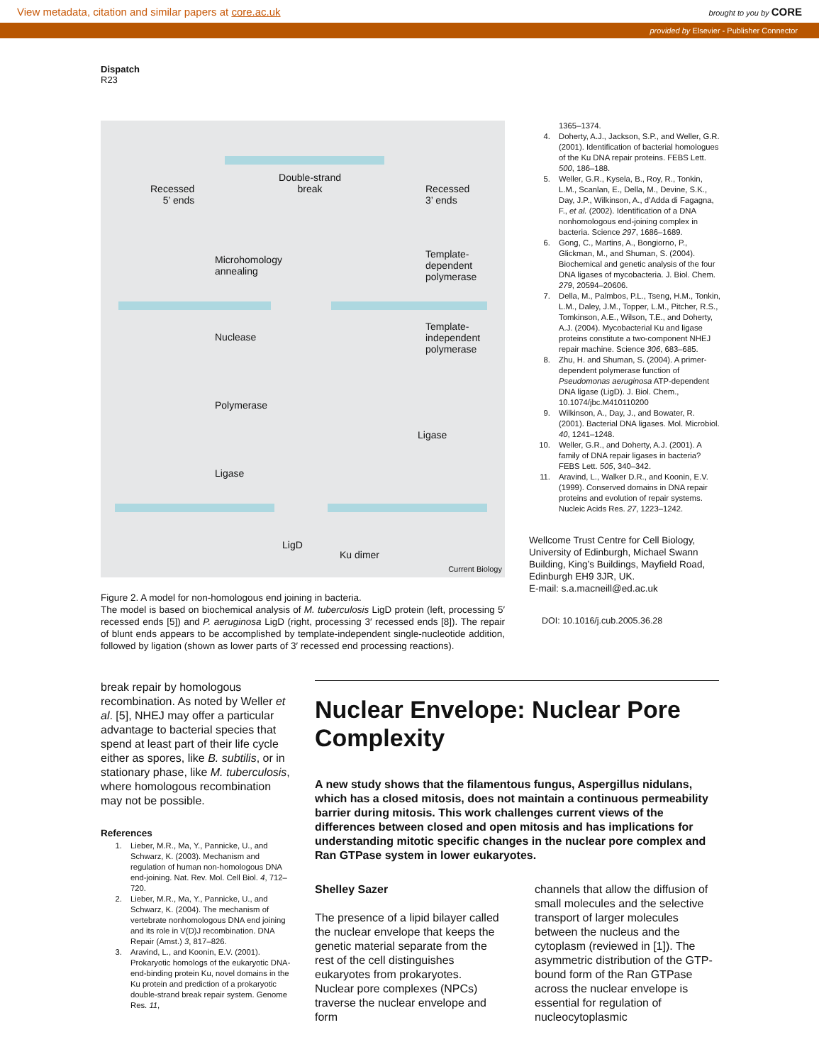View metadata, citation and similar papers at core.ac.uk brought to you by CORE
provided by Elsevier - Publisher Connector
Dispatch
R23
Double-strand break
Recessed
5’ ends
Recessed
3’ ends
Microhomology
annealing
Template-
dependent
polymerase
Nuclease
Template-
independent
polymerase
Polymerase
Ligase
Ligase
LigD
Ku dimer
Current Biology
Figure 2. A model for non-homologous end joining in bacteria.
The model is based on biochemical analysis of M. tuberculosis LigD protein (left, processing 5′ recessed ends [5]) and P. aeruginosa LigD (right, processing 3′ recessed ends [8]). The repair of blunt ends appears to be accomplished by template-independent single-nucleotide addition, followed by ligation (shown as lower parts of 3′ recessed end processing reactions).
1365–1374.
4. Doherty, A.J., Jackson, S.P., and Weller, G.R. (2001). Identification of bacterial homologues of the Ku DNA repair proteins. FEBS Lett. 500, 186–188.
5. Weller, G.R., Kysela, B., Roy, R., Tonkin, L.M., Scanlan, E., Della, M., Devine, S.K., Day, J.P., Wilkinson, A., d’Adda di Fagagna, F., et al. (2002). Identification of a DNA nonhomologous end-joining complex in bacteria. Science 297, 1686–1689.
6. Gong, C., Martins, A., Bongiorno, P., Glickman, M., and Shuman, S. (2004). Biochemical and genetic analysis of the four DNA ligases of mycobacteria. J. Biol. Chem. 279, 20594–20606.
7. Della, M., Palmbos, P.L., Tseng, H.M., Tonkin, L.M., Daley, J.M., Topper, L.M., Pitcher, R.S., Tomkinson, A.E., Wilson, T.E., and Doherty, A.J. (2004). Mycobacterial Ku and ligase proteins constitute a two-component NHEJ repair machine. Science 306, 683–685.
8. Zhu, H. and Shuman, S. (2004). A primer-dependent polymerase function of Pseudomonas aeruginosa ATP-dependent DNA ligase (LigD). J. Biol. Chem., 10.1074/jbc.M410110200
9. Wilkinson, A., Day, J., and Bowater, R. (2001). Bacterial DNA ligases. Mol. Microbiol. 40, 1241–1248.
10. Weller, G.R., and Doherty, A.J. (2001). A family of DNA repair ligases in bacteria? FEBS Lett. 505, 340–342.
11. Aravind, L., Walker D.R., and Koonin, E.V. (1999). Conserved domains in DNA repair proteins and evolution of repair systems. Nucleic Acids Res. 27, 1223–1242.
Wellcome Trust Centre for Cell Biology, University of Edinburgh, Michael Swann Building, King’s Buildings, Mayfield Road, Edinburgh EH9 3JR, UK.
E-mail: s.a.macneill@ed.ac.uk
DOI: 10.1016/j.cub.2005.36.28
break repair by homologous recombination. As noted by Weller et al. [5], NHEJ may offer a particular advantage to bacterial species that spend at least part of their life cycle either as spores, like B. subtilis, or in stationary phase, like M. tuberculosis, where homologous recombination may not be possible.
References
1. Lieber, M.R., Ma, Y., Pannicke, U., and Schwarz, K. (2003). Mechanism and regulation of human non-homologous DNA end-joining. Nat. Rev. Mol. Cell Biol. 4, 712–720.
2. Lieber, M.R., Ma, Y., Pannicke, U., and Schwarz, K. (2004). The mechanism of vertebrate nonhomologous DNA end joining and its role in V(D)J recombination. DNA Repair (Amst.) 3, 817–826.
3. Aravind, L., and Koonin, E.V. (2001). Prokaryotic homologs of the eukaryotic DNA-end-binding protein Ku, novel domains in the Ku protein and prediction of a prokaryotic double-strand break repair system. Genome Res. 11,
Nuclear Envelope: Nuclear Pore Complexity
A new study shows that the filamentous fungus, Aspergillus nidulans, which has a closed mitosis, does not maintain a continuous permeability barrier during mitosis. This work challenges current views of the differences between closed and open mitosis and has implications for understanding mitotic specific changes in the nuclear pore complex and Ran GTPase system in lower eukaryotes.
Shelley Sazer
The presence of a lipid bilayer called the nuclear envelope that keeps the genetic material separate from the rest of the cell distinguishes eukaryotes from prokaryotes. Nuclear pore complexes (NPCs) traverse the nuclear envelope and form
channels that allow the diffusion of small molecules and the selective transport of larger molecules between the nucleus and the cytoplasm (reviewed in [1]). The asymmetric distribution of the GTP-bound form of the Ran GTPase across the nuclear envelope is essential for regulation of nucleocytoplasmic